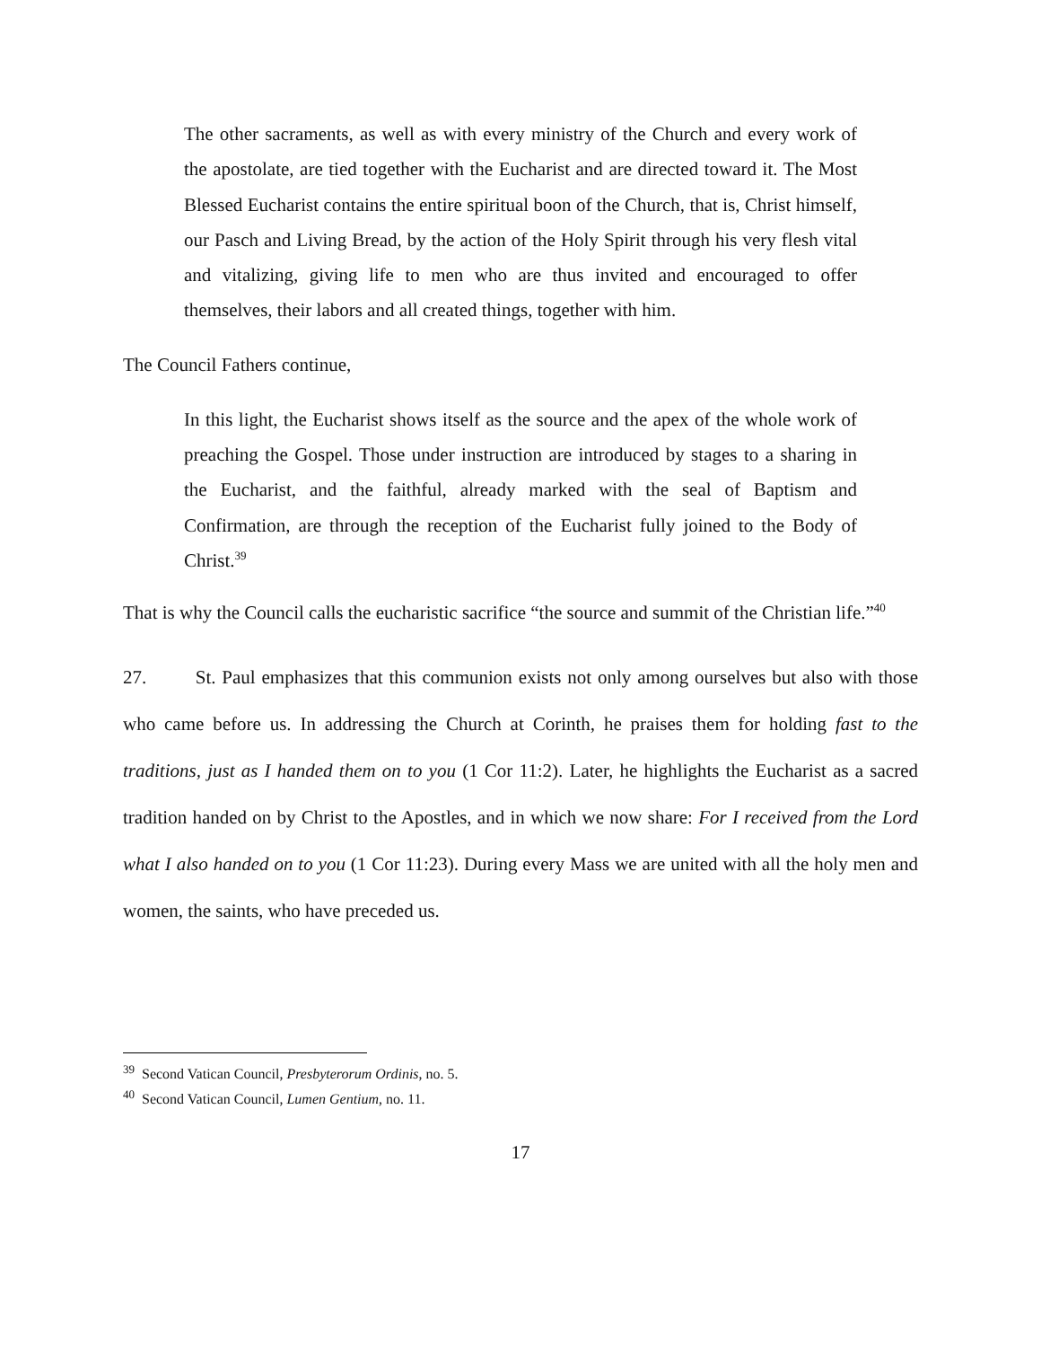The other sacraments, as well as with every ministry of the Church and every work of the apostolate, are tied together with the Eucharist and are directed toward it. The Most Blessed Eucharist contains the entire spiritual boon of the Church, that is, Christ himself, our Pasch and Living Bread, by the action of the Holy Spirit through his very flesh vital and vitalizing, giving life to men who are thus invited and encouraged to offer themselves, their labors and all created things, together with him.
The Council Fathers continue,
In this light, the Eucharist shows itself as the source and the apex of the whole work of preaching the Gospel. Those under instruction are introduced by stages to a sharing in the Eucharist, and the faithful, already marked with the seal of Baptism and Confirmation, are through the reception of the Eucharist fully joined to the Body of Christ.<sup>39</sup>
That is why the Council calls the eucharistic sacrifice “the source and summit of the Christian life.”<sup>40</sup>
27. St. Paul emphasizes that this communion exists not only among ourselves but also with those who came before us. In addressing the Church at Corinth, he praises them for holding fast to the traditions, just as I handed them on to you (1 Cor 11:2). Later, he highlights the Eucharist as a sacred tradition handed on by Christ to the Apostles, and in which we now share: For I received from the Lord what I also handed on to you (1 Cor 11:23). During every Mass we are united with all the holy men and women, the saints, who have preceded us.
<sup>39</sup> Second Vatican Council, Presbyterorum Ordinis, no. 5.
<sup>40</sup> Second Vatican Council, Lumen Gentium, no. 11.
17